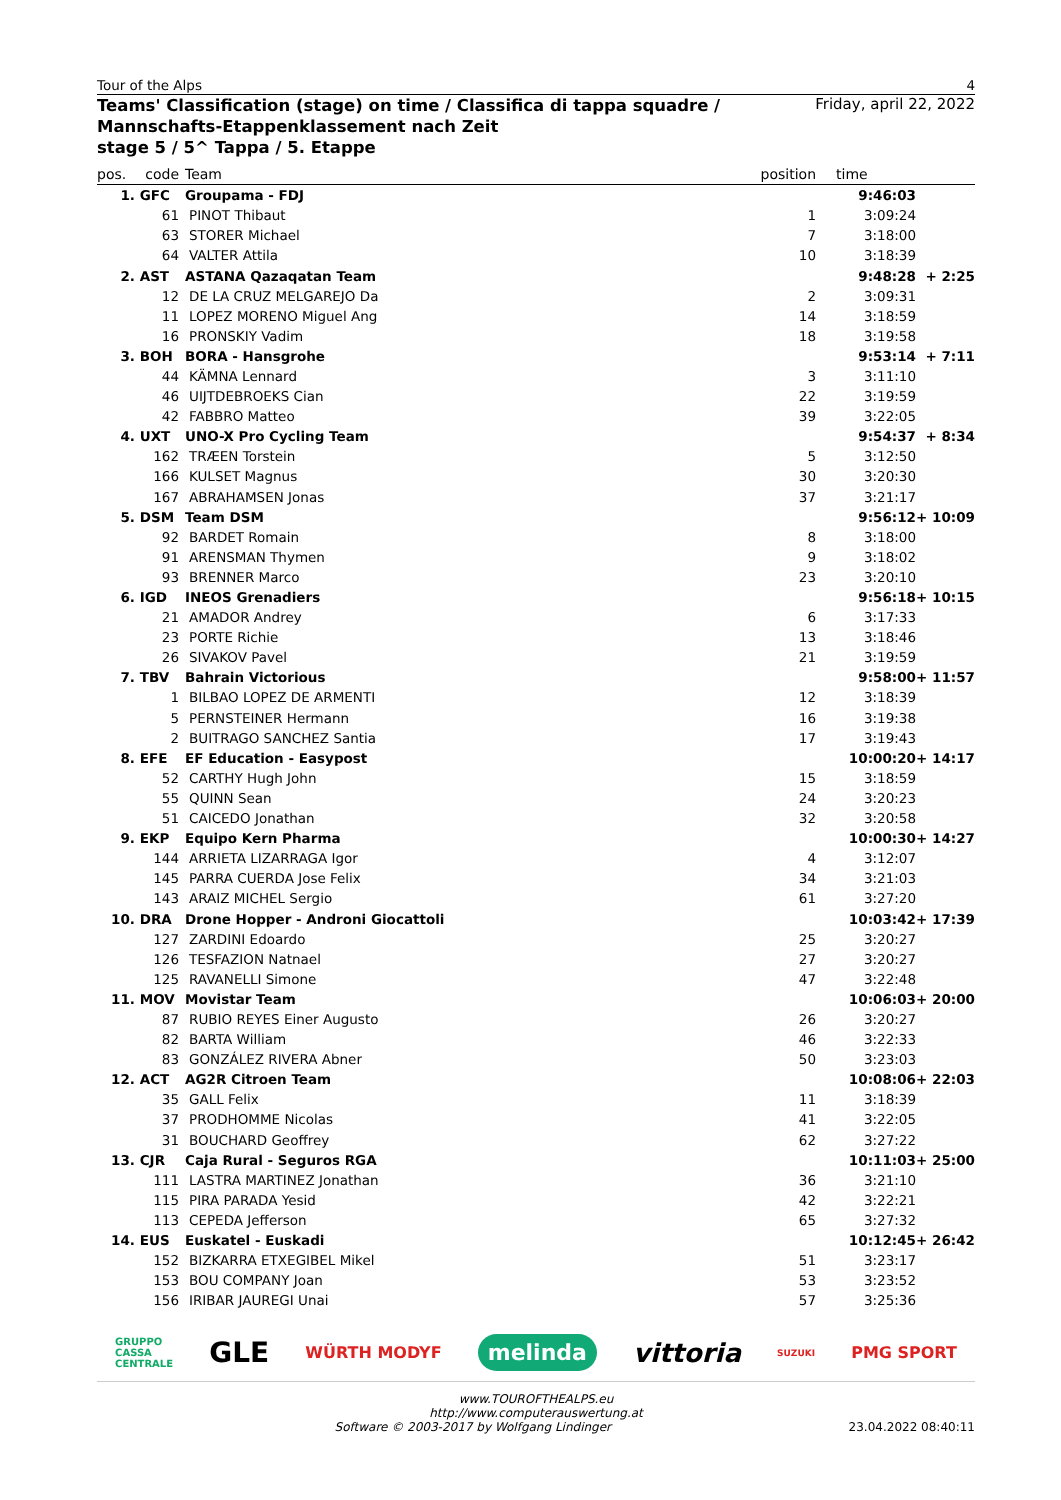Tour of the Alps 4
Teams' Classification (stage) on time / Classifica di tappa squadre /
Mannschafts-Etappenklassement nach Zeit
stage 5 / 5^ Tappa / 5. Etappe
Friday, april 22, 2022
| pos. | code | Team | position | time | |
| --- | --- | --- | --- | --- | --- |
| 1. | GFC | Groupama - FDJ | | 9:46:03 | |
| | 61 | PINOT Thibaut | 1 | 3:09:24 | |
| | 63 | STORER Michael | 7 | 3:18:00 | |
| | 64 | VALTER Attila | 10 | 3:18:39 | |
| 2. | AST | ASTANA Qazaqatan Team | | 9:48:28 | + 2:25 |
| | 12 | DE LA CRUZ MELGAREJO Da | 2 | 3:09:31 | |
| | 11 | LOPEZ MORENO Miguel Ang | 14 | 3:18:59 | |
| | 16 | PRONSKIY Vadim | 18 | 3:19:58 | |
| 3. | BOH | BORA - Hansgrohe | | 9:53:14 | + 7:11 |
| | 44 | KÄMNA Lennard | 3 | 3:11:10 | |
| | 46 | UIJTDEBROEKS Cian | 22 | 3:19:59 | |
| | 42 | FABBRO Matteo | 39 | 3:22:05 | |
| 4. | UXT | UNO-X Pro Cycling Team | | 9:54:37 | + 8:34 |
| | 162 | TRÆEN Torstein | 5 | 3:12:50 | |
| | 166 | KULSET Magnus | 30 | 3:20:30 | |
| | 167 | ABRAHAMSEN Jonas | 37 | 3:21:17 | |
| 5. | DSM | Team DSM | | 9:56:12 | + 10:09 |
| | 92 | BARDET Romain | 8 | 3:18:00 | |
| | 91 | ARENSMAN Thymen | 9 | 3:18:02 | |
| | 93 | BRENNER Marco | 23 | 3:20:10 | |
| 6. | IGD | INEOS Grenadiers | | 9:56:18 | + 10:15 |
| | 21 | AMADOR Andrey | 6 | 3:17:33 | |
| | 23 | PORTE Richie | 13 | 3:18:46 | |
| | 26 | SIVAKOV Pavel | 21 | 3:19:59 | |
| 7. | TBV | Bahrain Victorious | | 9:58:00 | + 11:57 |
| | 1 | BILBAO LOPEZ DE ARMENTI | 12 | 3:18:39 | |
| | 5 | PERNSTEINER Hermann | 16 | 3:19:38 | |
| | 2 | BUITRAGO SANCHEZ Santia | 17 | 3:19:43 | |
| 8. | EFE | EF Education - Easypost | | 10:00:20 | + 14:17 |
| | 52 | CARTHY Hugh John | 15 | 3:18:59 | |
| | 55 | QUINN Sean | 24 | 3:20:23 | |
| | 51 | CAICEDO Jonathan | 32 | 3:20:58 | |
| 9. | EKP | Equipo Kern Pharma | | 10:00:30 | + 14:27 |
| | 144 | ARRIETA LIZARRAGA Igor | 4 | 3:12:07 | |
| | 145 | PARRA CUERDA Jose Felix | 34 | 3:21:03 | |
| | 143 | ARAIZ MICHEL Sergio | 61 | 3:27:20 | |
| 10. | DRA | Drone Hopper - Androni Giocattoli | | 10:03:42 | + 17:39 |
| | 127 | ZARDINI Edoardo | 25 | 3:20:27 | |
| | 126 | TESFAZION Natnael | 27 | 3:20:27 | |
| | 125 | RAVANELLI Simone | 47 | 3:22:48 | |
| 11. | MOV | Movistar Team | | 10:06:03 | + 20:00 |
| | 87 | RUBIO REYES Einer Augusto | 26 | 3:20:27 | |
| | 82 | BARTA William | 46 | 3:22:33 | |
| | 83 | GONZÁLEZ RIVERA Abner | 50 | 3:23:03 | |
| 12. | ACT | AG2R Citroen Team | | 10:08:06 | + 22:03 |
| | 35 | GALL Felix | 11 | 3:18:39 | |
| | 37 | PRODHOMME Nicolas | 41 | 3:22:05 | |
| | 31 | BOUCHARD Geoffrey | 62 | 3:27:22 | |
| 13. | CJR | Caja Rural - Seguros RGA | | 10:11:03 | + 25:00 |
| | 111 | LASTRA MARTINEZ Jonathan | 36 | 3:21:10 | |
| | 115 | PIRA PARADA Yesid | 42 | 3:22:21 | |
| | 113 | CEPEDA Jefferson | 65 | 3:27:32 | |
| 14. | EUS | Euskatel - Euskadi | | 10:12:45 | + 26:42 |
| | 152 | BIZKARRA ETXEGIBEL Mikel | 51 | 3:23:17 | |
| | 153 | BOU COMPANY Joan | 53 | 3:23:52 | |
| | 156 | IRIBAR JAUREGI Unai | 57 | 3:25:36 | |
GRUPPO
CASSA
CENTRALE GLE WÜRTH MODYF melinda vittoria SUZUKI PMG SPORT
www.TOUROFTHEALPS.eu
http://www.computerauswertung.at
Software © 2003-2017 by Wolfgang Lindinger 23.04.2022 08:40:11